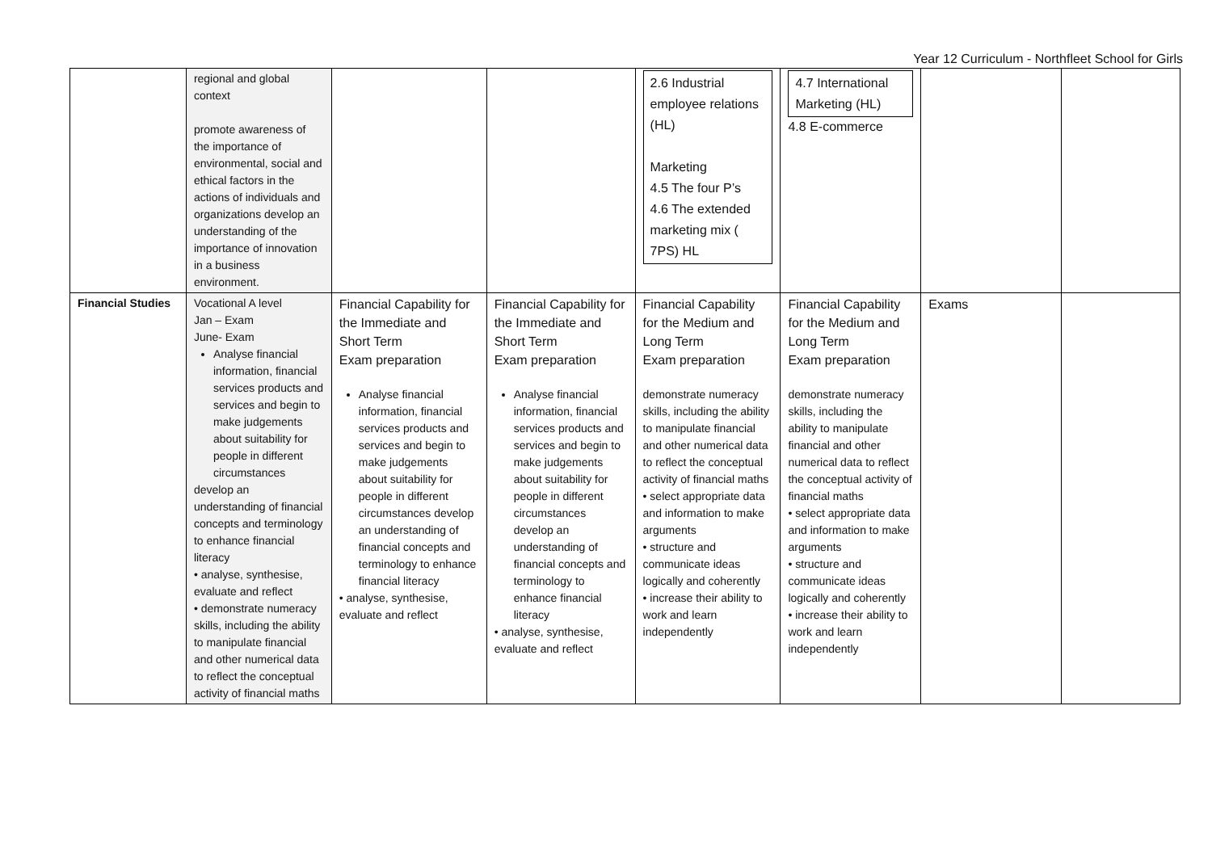Year 12 Curriculum - Northfleet School for Girls
| | regional and global context promote awareness of the importance of environmental, social and ethical factors in the actions of individuals and organizations develop an understanding of the importance of innovation in a business environment. | | | 2.6 Industrial employee relations (HL) Marketing 4.5 The four P’s 4.6 The extended marketing mix ( 7PS) HL | 4.7 International Marketing (HL) 4.8 E-commerce | | |
| Financial Studies | Vocational A level Jan – Exam June- Exam Analyse financial information, financial services products and services and begin to make judgements about suitability for people in different circumstances develop an understanding of financial concepts and terminology to enhance financial literacy • analyse, synthesise, evaluate and reflect • demonstrate numeracy skills, including the ability to manipulate financial and other numerical data to reflect the conceptual activity of financial maths | Financial Capability for the Immediate and Short Term Exam preparation Analyse financial information, financial services products and services and begin to make judgements about suitability for people in different circumstances develop an understanding of financial concepts and terminology to enhance financial literacy • analyse, synthesise, evaluate and reflect | Financial Capability for the Immediate and Short Term Exam preparation Analyse financial information, financial services products and services and begin to make judgements about suitability for people in different circumstances develop an understanding of financial concepts and terminology to enhance financial literacy • analyse, synthesise, evaluate and reflect | Financial Capability for the Medium and Long Term Exam preparation demonstrate numeracy skills, including the ability to manipulate financial and other numerical data to reflect the conceptual activity of financial maths • select appropriate data and information to make arguments • structure and communicate ideas logically and coherently • increase their ability to work and learn independently | Financial Capability for the Medium and Long Term Exam preparation demonstrate numeracy skills, including the ability to manipulate financial and other numerical data to reflect the conceptual activity of financial maths • select appropriate data and information to make arguments • structure and communicate ideas logically and coherently • increase their ability to work and learn independently | Exams | |